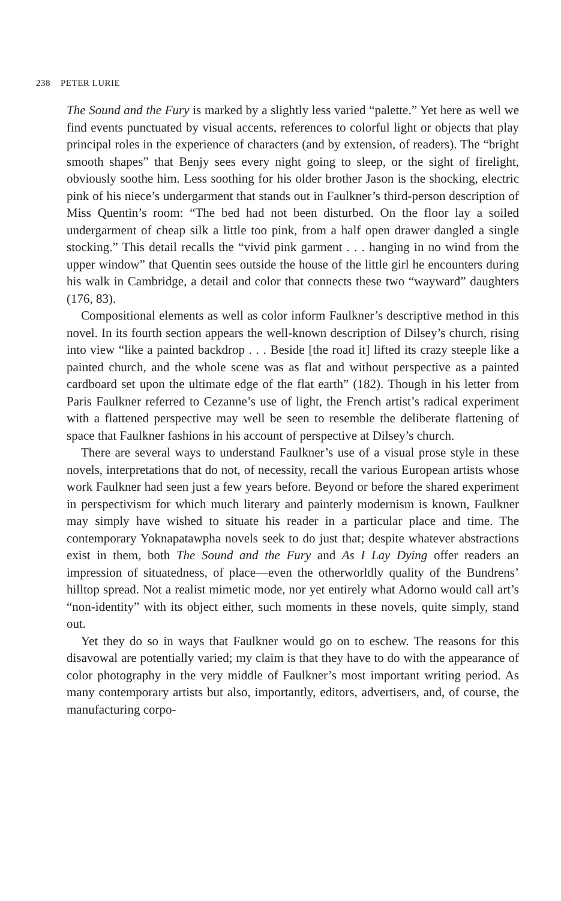238 PETER LURIE
The Sound and the Fury is marked by a slightly less varied “palette.” Yet here as well we find events punctuated by visual accents, references to colorful light or objects that play principal roles in the experience of characters (and by extension, of readers). The “bright smooth shapes” that Benjy sees every night going to sleep, or the sight of firelight, obviously soothe him. Less soothing for his older brother Jason is the shocking, electric pink of his niece’s undergarment that stands out in Faulkner’s third-person description of Miss Quentin’s room: “The bed had not been disturbed. On the floor lay a soiled undergarment of cheap silk a little too pink, from a half open drawer dangled a single stocking.” This detail recalls the “vivid pink garment . . . hanging in no wind from the upper window” that Quentin sees outside the house of the little girl he encounters during his walk in Cambridge, a detail and color that connects these two “wayward” daughters (176, 83).
Compositional elements as well as color inform Faulkner’s descriptive method in this novel. In its fourth section appears the well-known description of Dilsey’s church, rising into view “like a painted backdrop . . . Beside [the road it] lifted its crazy steeple like a painted church, and the whole scene was as flat and without perspective as a painted cardboard set upon the ultimate edge of the flat earth” (182). Though in his letter from Paris Faulkner referred to Cezanne’s use of light, the French artist’s radical experiment with a flattened perspective may well be seen to resemble the deliberate flattening of space that Faulkner fashions in his account of perspective at Dilsey’s church.
There are several ways to understand Faulkner’s use of a visual prose style in these novels, interpretations that do not, of necessity, recall the various European artists whose work Faulkner had seen just a few years before. Beyond or before the shared experiment in perspectivism for which much literary and painterly modernism is known, Faulkner may simply have wished to situate his reader in a particular place and time. The contemporary Yoknapatawpha novels seek to do just that; despite whatever abstractions exist in them, both The Sound and the Fury and As I Lay Dying offer readers an impression of situatedness, of place—even the otherworldly quality of the Bundrens’ hilltop spread. Not a realist mimetic mode, nor yet entirely what Adorno would call art’s “non-identity” with its object either, such moments in these novels, quite simply, stand out.
Yet they do so in ways that Faulkner would go on to eschew. The reasons for this disavowal are potentially varied; my claim is that they have to do with the appearance of color photography in the very middle of Faulkner’s most important writing period. As many contemporary artists but also, importantly, editors, advertisers, and, of course, the manufacturing corpo-